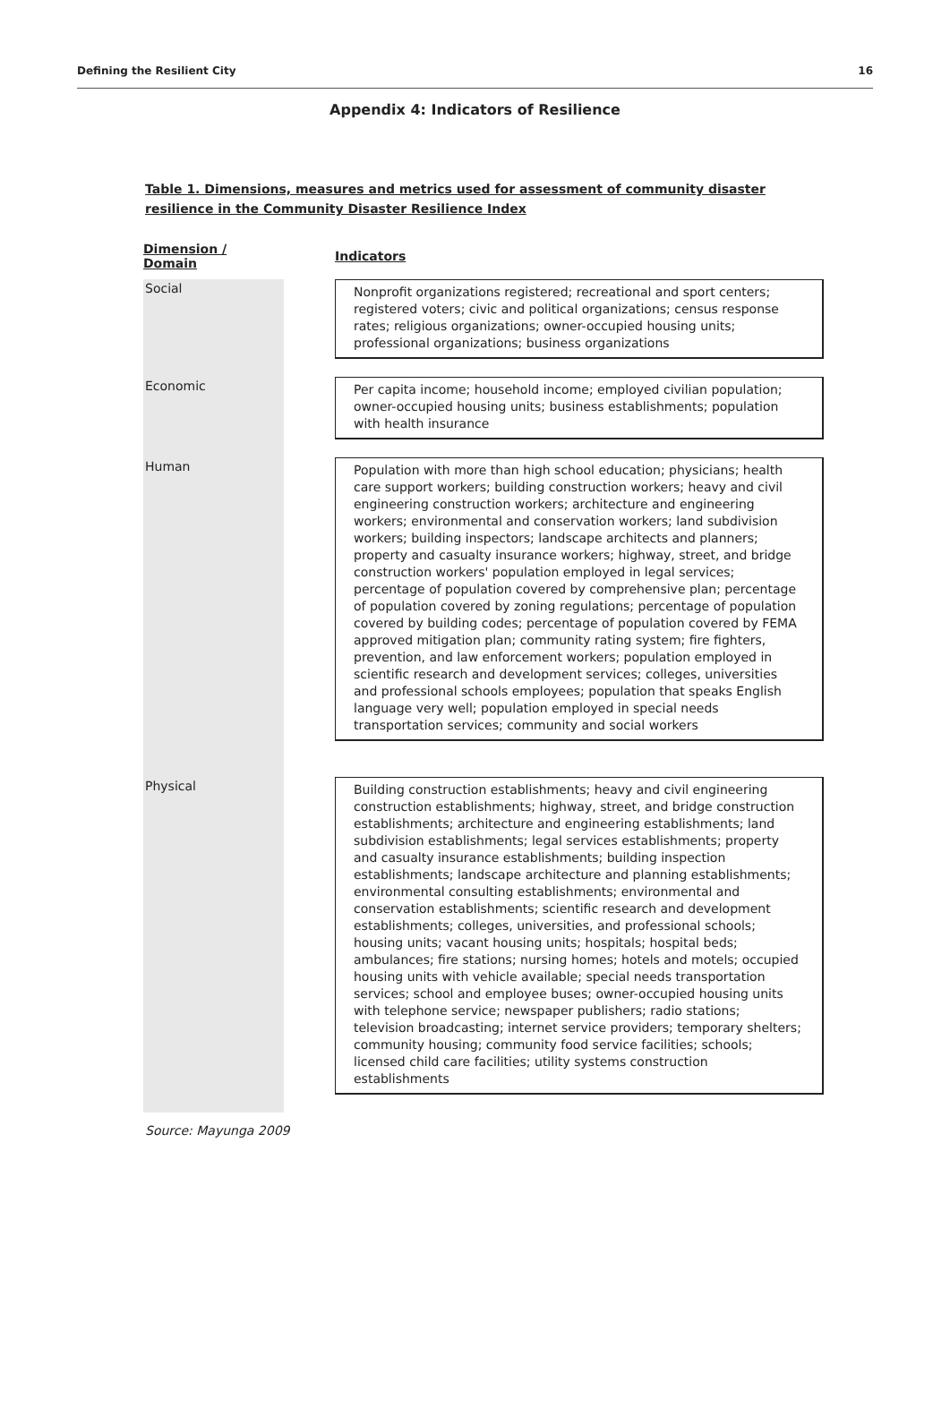Defining the Resilient City 16
Appendix 4: Indicators of Resilience
Table 1. Dimensions, measures and metrics used for assessment of community disaster resilience in the Community Disaster Resilience Index
| Dimension / Domain | | Indicators |
| --- | --- | --- |
| Social | | Nonprofit organizations registered; recreational and sport centers; registered voters; civic and political organizations; census response rates; religious organizations; owner-occupied housing units; professional organizations; business organizations |
| Economic | | Per capita income; household income; employed civilian population; owner-occupied housing units; business establishments; population with health insurance |
| Human | | Population with more than high school education; physicians; health care support workers; building construction workers; heavy and civil engineering construction workers; architecture and engineering workers; environmental and conservation workers; land subdivision workers; building inspectors; landscape architects and planners; property and casualty insurance workers; highway, street, and bridge construction workers' population employed in legal services; percentage of population covered by comprehensive plan; percentage of population covered by zoning regulations; percentage of population covered by building codes; percentage of population covered by FEMA approved mitigation plan; community rating system; fire fighters, prevention, and law enforcement workers; population employed in scientific research and development services; colleges, universities and professional schools employees; population that speaks English language very well; population employed in special needs transportation services; community and social workers |
| Physical | | Building construction establishments; heavy and civil engineering construction establishments; highway, street, and bridge construction establishments; architecture and engineering establishments; land subdivision establishments; legal services establishments; property and casualty insurance establishments; building inspection establishments; landscape architecture and planning establishments; environmental consulting establishments; environmental and conservation establishments; scientific research and development establishments; colleges, universities, and professional schools; housing units; vacant housing units; hospitals; hospital beds; ambulances; fire stations; nursing homes; hotels and motels; occupied housing units with vehicle available; special needs transportation services; school and employee buses; owner-occupied housing units with telephone service; newspaper publishers; radio stations; television broadcasting; internet service providers; temporary shelters; community housing; community food service facilities; schools; licensed child care facilities; utility systems construction establishments |
Source: Mayunga 2009